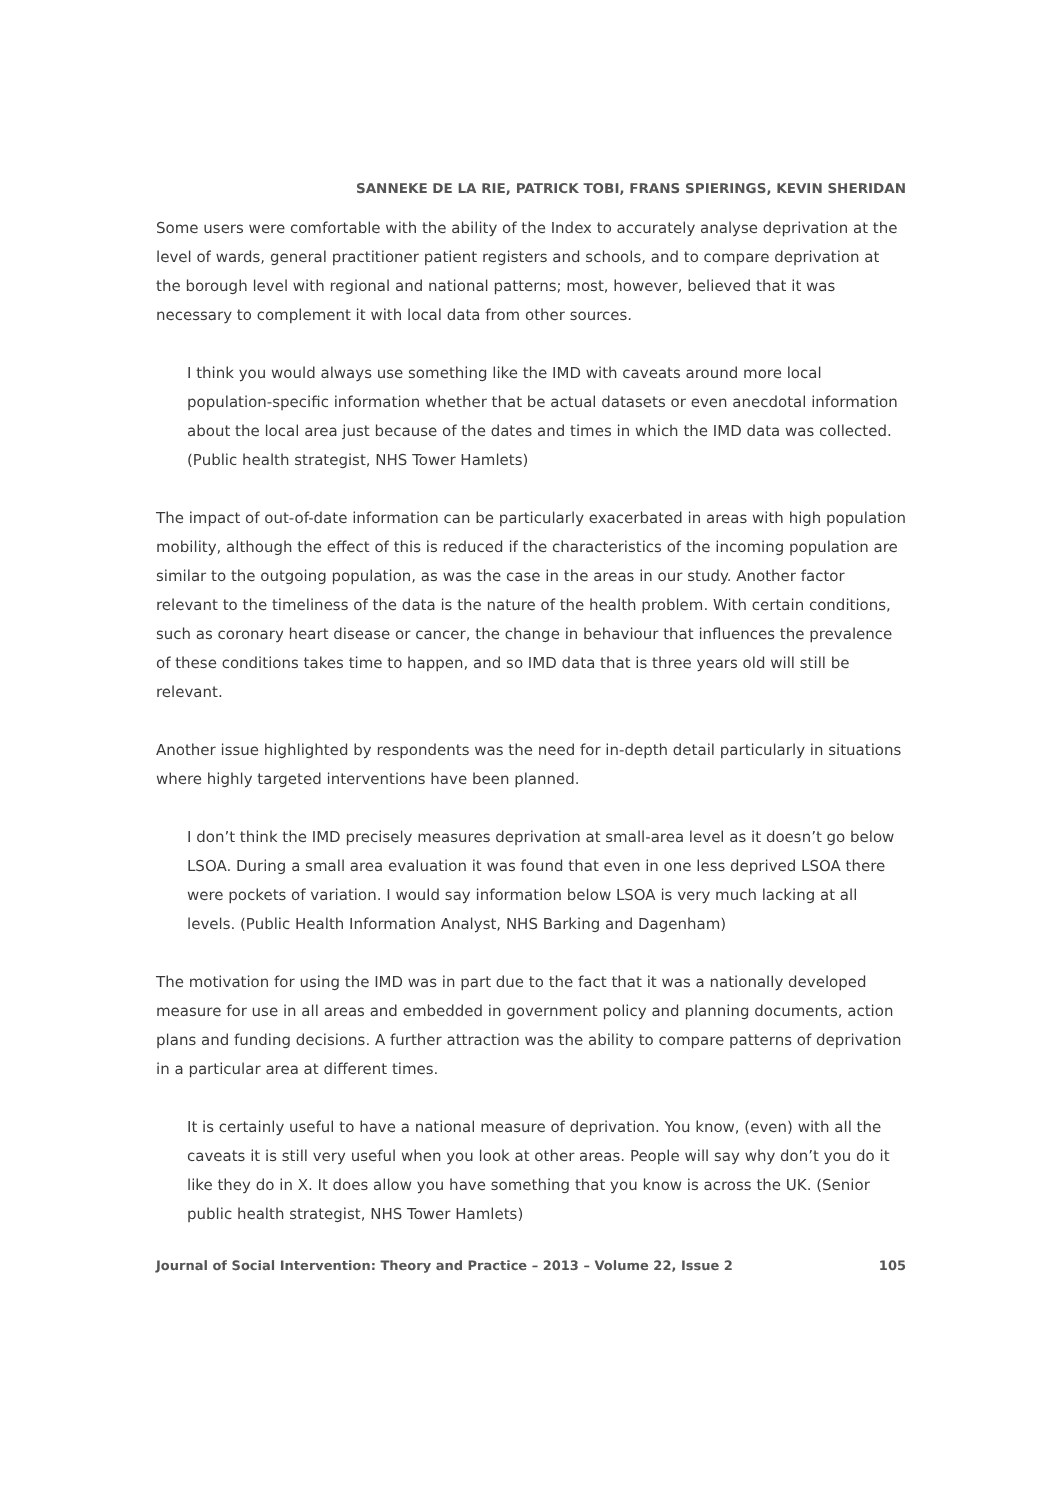SANNEKE DE LA RIE, PATRICK TOBI, FRANS SPIERINGS, KEVIN SHERIDAN
Some users were comfortable with the ability of the Index to accurately analyse deprivation at the level of wards, general practitioner patient registers and schools, and to compare deprivation at the borough level with regional and national patterns; most, however, believed that it was necessary to complement it with local data from other sources.
I think you would always use something like the IMD with caveats around more local population-specific information whether that be actual datasets or even anecdotal information about the local area just because of the dates and times in which the IMD data was collected. (Public health strategist, NHS Tower Hamlets)
The impact of out-of-date information can be particularly exacerbated in areas with high population mobility, although the effect of this is reduced if the characteristics of the incoming population are similar to the outgoing population, as was the case in the areas in our study. Another factor relevant to the timeliness of the data is the nature of the health problem. With certain conditions, such as coronary heart disease or cancer, the change in behaviour that influences the prevalence of these conditions takes time to happen, and so IMD data that is three years old will still be relevant.
Another issue highlighted by respondents was the need for in-depth detail particularly in situations where highly targeted interventions have been planned.
I don’t think the IMD precisely measures deprivation at small-area level as it doesn’t go below LSOA. During a small area evaluation it was found that even in one less deprived LSOA there were pockets of variation. I would say information below LSOA is very much lacking at all levels. (Public Health Information Analyst, NHS Barking and Dagenham)
The motivation for using the IMD was in part due to the fact that it was a nationally developed measure for use in all areas and embedded in government policy and planning documents, action plans and funding decisions. A further attraction was the ability to compare patterns of deprivation in a particular area at different times.
It is certainly useful to have a national measure of deprivation. You know, (even) with all the caveats it is still very useful when you look at other areas. People will say why don’t you do it like they do in X. It does allow you have something that you know is across the UK. (Senior public health strategist, NHS Tower Hamlets)
Journal of Social Intervention: Theory and Practice – 2013 – Volume 22, Issue 2 105